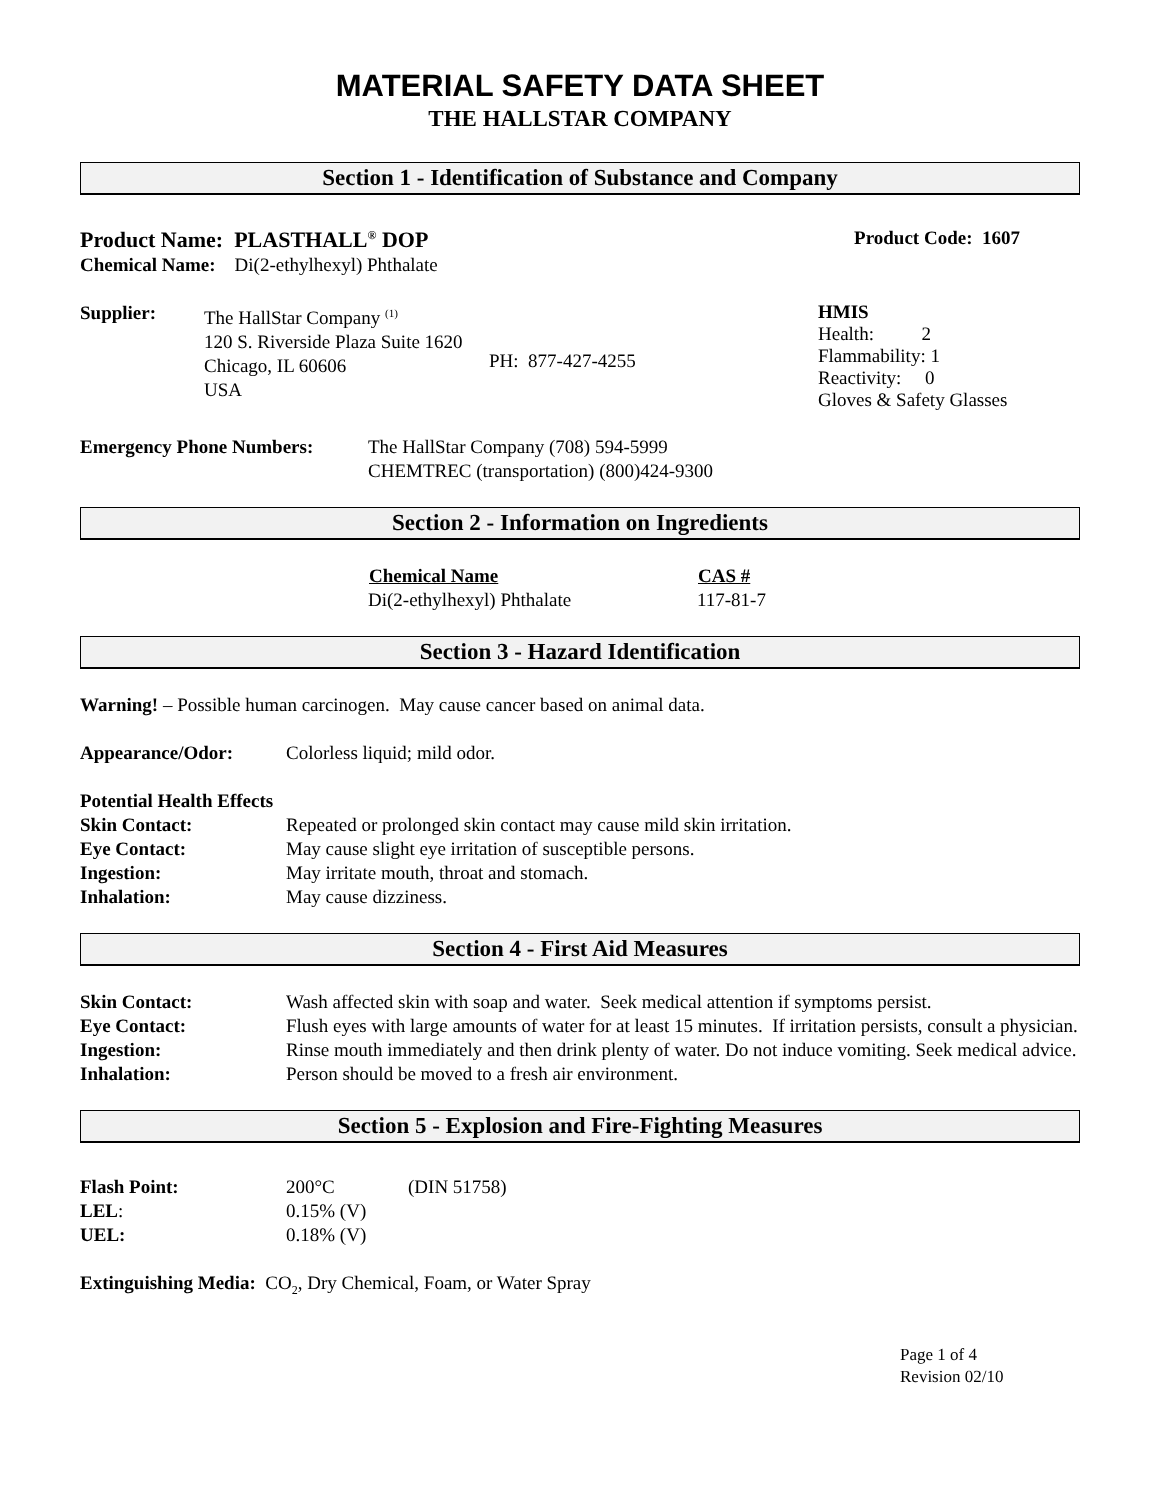MATERIAL SAFETY DATA SHEET
THE HALLSTAR COMPANY
Section 1 - Identification of Substance and Company
Product Name: PLASTHALL<sup>®</sup> DOP Product Code: 1607
Chemical Name: Di(2-ethylhexyl) Phthalate
| Supplier: | The HallStar Company <sup>(1)</sup> 120 S. Riverside Plaza Suite 1620 Chicago, IL 60606 USA | PH: 877-427-4255 |
HMIS
Health: 2
Flammability: 1
Reactivity: 0
Gloves & Safety Glasses
| Emergency Phone Numbers: | The HallStar Company (708) 594-5999 CHEMTREC (transportation) (800)424-9300 |
Section 2 - Information on Ingredients
| Chemical Name | CAS # |
| --- | --- |
| Di(2-ethylhexyl) Phthalate | 117-81-7 |
Section 3 - Hazard Identification
Warning! – Possible human carcinogen. May cause cancer based on animal data.
| Appearance/Odor: | Colorless liquid; mild odor. |
Potential Health Effects
| Skin Contact: | Repeated or prolonged skin contact may cause mild skin irritation. |
| Eye Contact: | May cause slight eye irritation of susceptible persons. |
| Ingestion: | May irritate mouth, throat and stomach. |
| Inhalation: | May cause dizziness. |
Section 4 - First Aid Measures
| Skin Contact: | Wash affected skin with soap and water. Seek medical attention if symptoms persist. |
| Eye Contact: | Flush eyes with large amounts of water for at least 15 minutes. If irritation persists, consult a physician. |
| Ingestion: | Rinse mouth immediately and then drink plenty of water. Do not induce vomiting. Seek medical advice. |
| Inhalation: | Person should be moved to a fresh air environment. |
Section 5 - Explosion and Fire-Fighting Measures
| Flash Point: | 200°C | (DIN 51758) |
| LEL : | 0.15% (V) | |
| UEL: | 0.18% (V) | |
Extinguishing Media: CO<sub>2</sub>, Dry Chemical, Foam, or Water Spray
Page 1 of 4
Revision 02/10